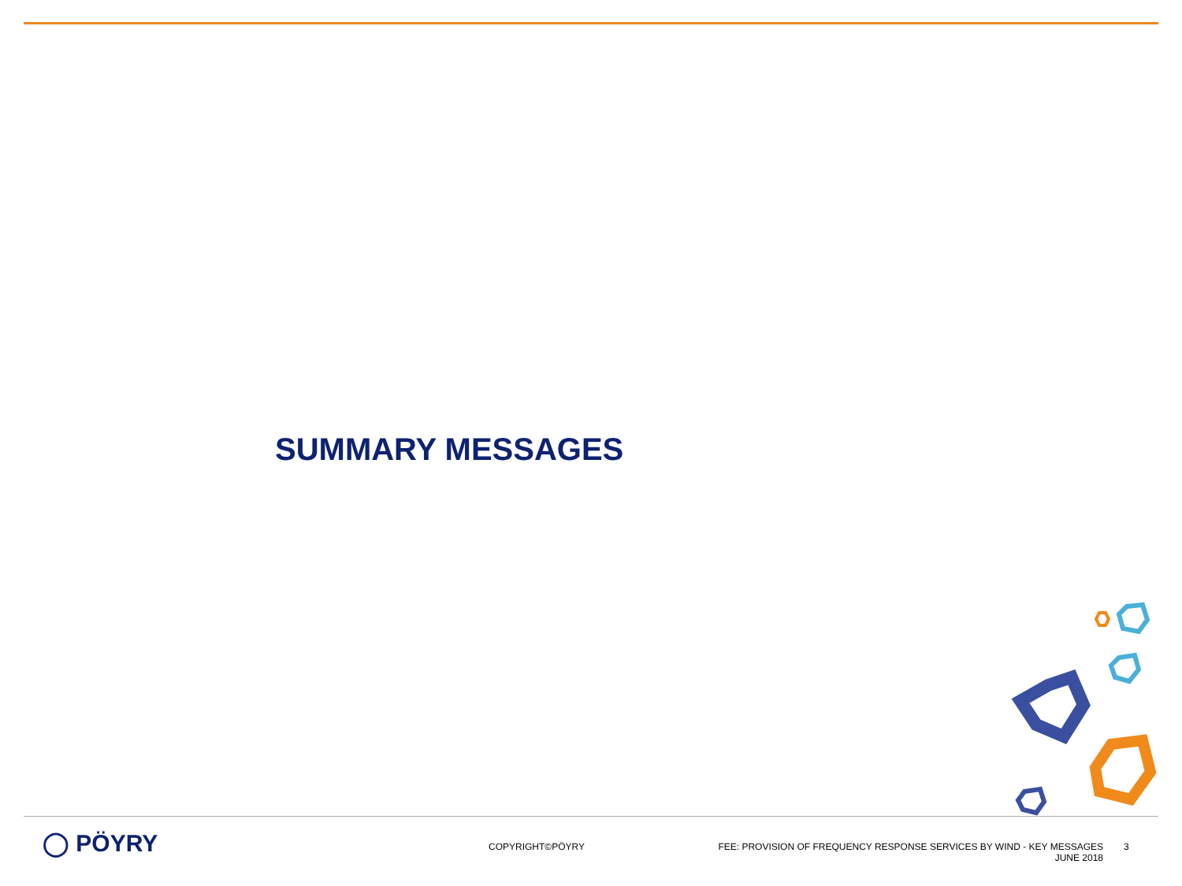SUMMARY MESSAGES
◯ PÖYRY
COPYRIGHT©PÖYRY
FEE: PROVISION OF FREQUENCY RESPONSE SERVICES BY WIND - KEY MESSAGES
JUNE 2018
3